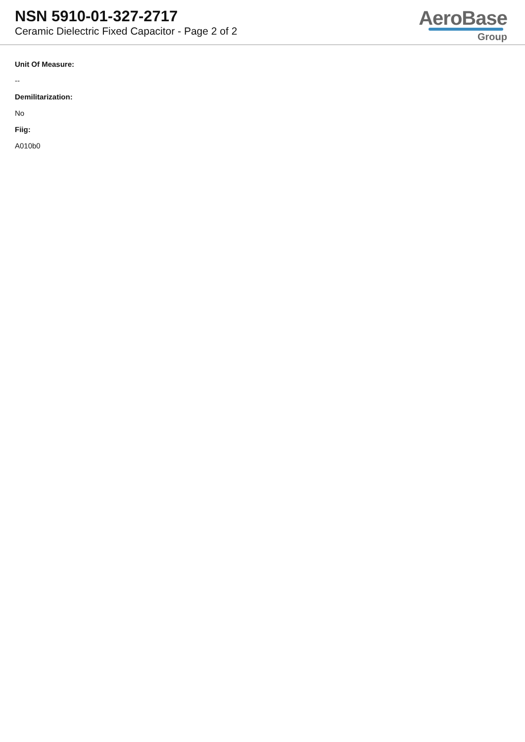NSN 5910-01-327-2717
Ceramic Dielectric Fixed Capacitor - Page 2 of 2
AeroBase
Group
Unit Of Measure:
--
Demilitarization:
No
Fiig:
A010b0